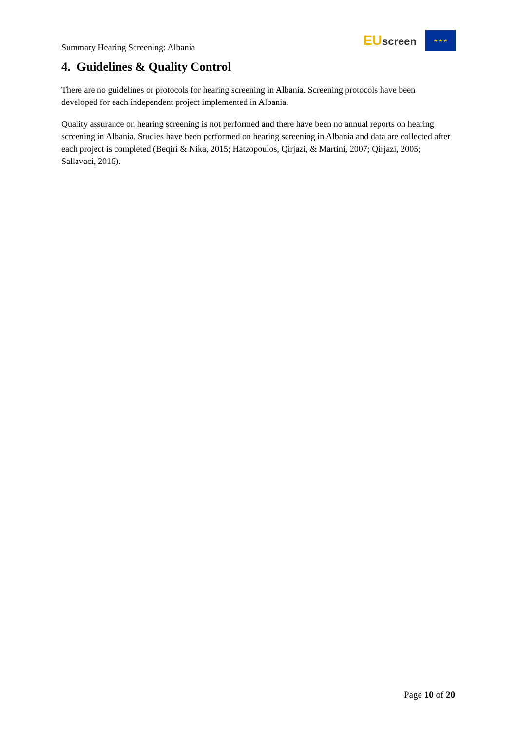Summary Hearing Screening: Albania
EUscreen
★ ★ ★
4. Guidelines & Quality Control
There are no guidelines or protocols for hearing screening in Albania. Screening protocols have been developed for each independent project implemented in Albania.
Quality assurance on hearing screening is not performed and there have been no annual reports on hearing screening in Albania. Studies have been performed on hearing screening in Albania and data are collected after each project is completed (Beqiri & Nika, 2015; Hatzopoulos, Qirjazi, & Martini, 2007; Qirjazi, 2005; Sallavaci, 2016).
Page 10 of 20